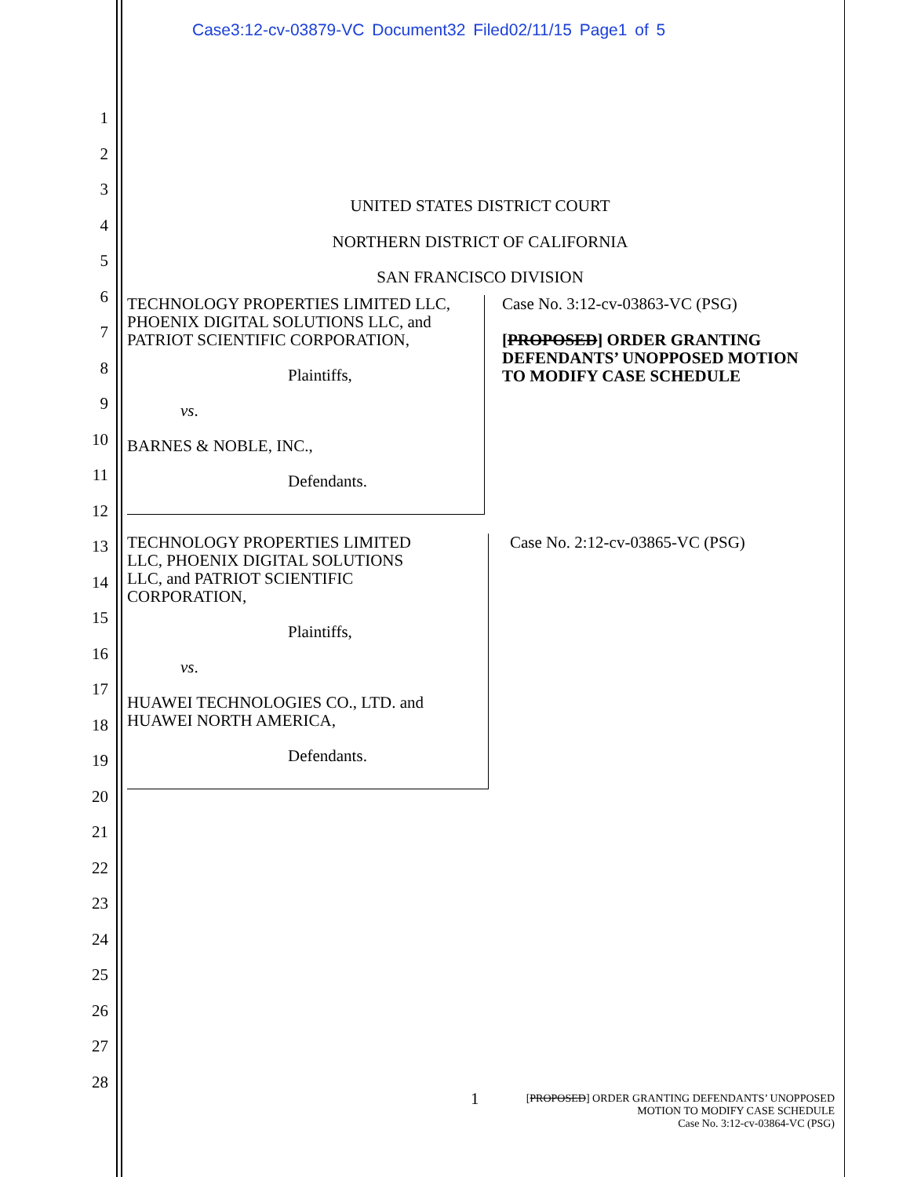Case3:12-cv-03879-VC Document32 Filed02/11/15 Page1 of 5
1
2
3
4
5
6
7
8
9
10
11
12
13
14
15
16
17
18
19
20
21
22
23
24
25
26
27
28
UNITED STATES DISTRICT COURT
NORTHERN DISTRICT OF CALIFORNIA
SAN FRANCISCO DIVISION
TECHNOLOGY PROPERTIES LIMITED LLC,
PHOENIX DIGITAL SOLUTIONS LLC, and
PATRIOT SCIENTIFIC CORPORATION,
Plaintiffs,
vs.
BARNES & NOBLE, INC.,
Defendants.
Case No. 3:12-cv-03863-VC (PSG)
[PROPOSED] ORDER GRANTING
DEFENDANTS’ UNOPPOSED MOTION
TO MODIFY CASE SCHEDULE
TECHNOLOGY PROPERTIES LIMITED
LLC, PHOENIX DIGITAL SOLUTIONS
LLC, and PATRIOT SCIENTIFIC
CORPORATION,
Plaintiffs,
vs.
HUAWEI TECHNOLOGIES CO., LTD. and
HUAWEI NORTH AMERICA,
Defendants.
Case No. 2:12-cv-03865-VC (PSG)
1 [PROPOSED] ORDER GRANTING DEFENDANTS’ UNOPPOSED
MOTION TO MODIFY CASE SCHEDULE
Case No. 3:12-cv-03864-VC (PSG)